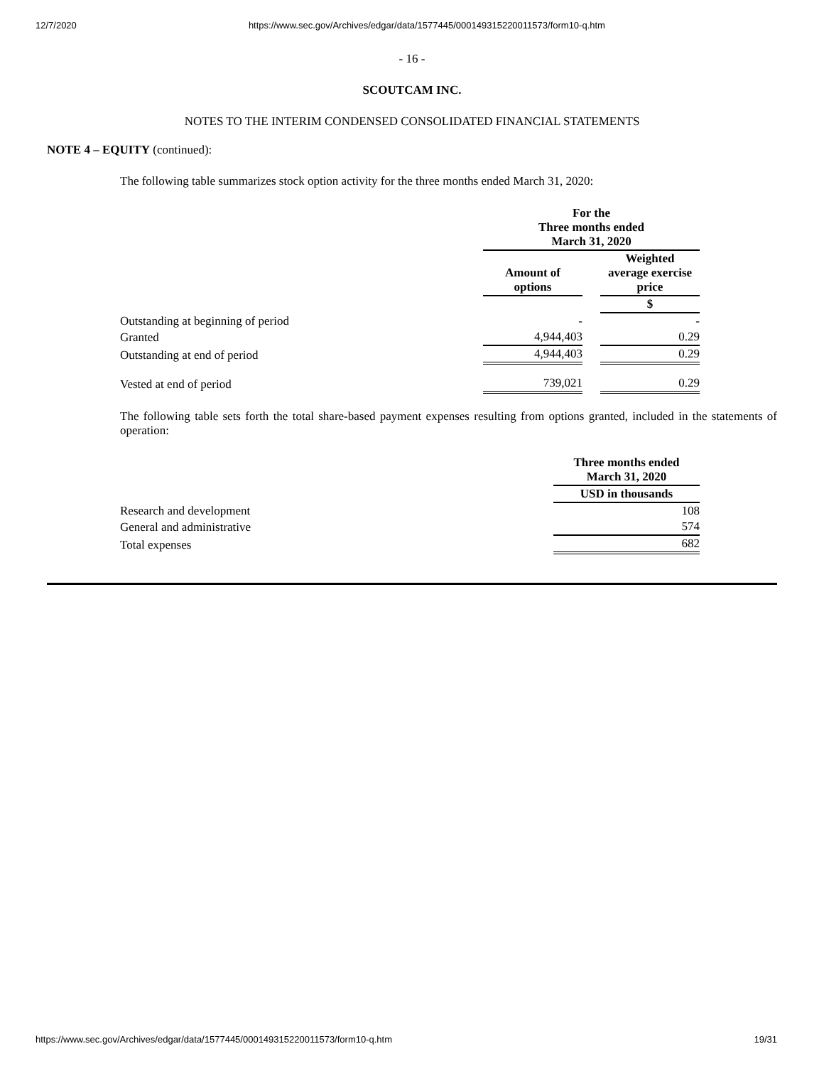12/7/2020 https://www.sec.gov/Archives/edgar/data/1577445/000149315220011573/form10-q.htm
- 16 -
SCOUTCAM INC.
NOTES TO THE INTERIM CONDENSED CONSOLIDATED FINANCIAL STATEMENTS
NOTE 4 – EQUITY (continued):
The following table summarizes stock option activity for the three months ended March 31, 2020:
| | For the Three months ended March 31, 2020 | | |
| | Amount of options | | Weighted average exercise price |
| | | | $ |
| Outstanding at beginning of period | - | | - |
| Granted | 4,944,403 | | 0.29 |
| Outstanding at end of period | 4,944,403 | | 0.29 |
| Vested at end of period | 739,021 | | 0.29 |
The following table sets forth the total share-based payment expenses resulting from options granted, included in the statements of operation:
| | Three months ended March 31, 2020 |
| | USD in thousands |
| Research and development | 108 |
| General and administrative | 574 |
| Total expenses | 682 |
https://www.sec.gov/Archives/edgar/data/1577445/000149315220011573/form10-q.htm 19/31